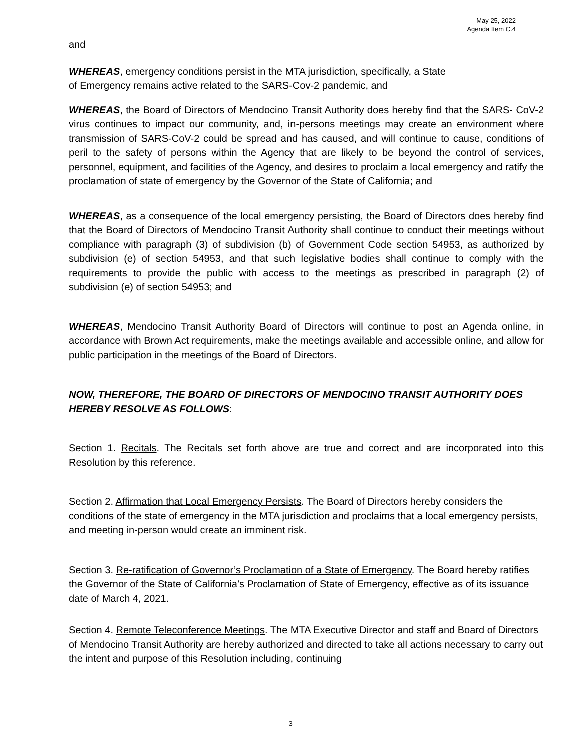May 25, 2022
Agenda Item C.4
and
WHEREAS, emergency conditions persist in the MTA jurisdiction, specifically, a State
of Emergency remains active related to the SARS-Cov-2 pandemic, and
WHEREAS, the Board of Directors of Mendocino Transit Authority does hereby find that the SARS- CoV-2 virus continues to impact our community, and, in-persons meetings may create an environment where transmission of SARS-CoV-2 could be spread and has caused, and will continue to cause, conditions of peril to the safety of persons within the Agency that are likely to be beyond the control of services, personnel, equipment, and facilities of the Agency, and desires to proclaim a local emergency and ratify the proclamation of state of emergency by the Governor of the State of California; and
WHEREAS, as a consequence of the local emergency persisting, the Board of Directors does hereby find that the Board of Directors of Mendocino Transit Authority shall continue to conduct their meetings without compliance with paragraph (3) of subdivision (b) of Government Code section 54953, as authorized by subdivision (e) of section 54953, and that such legislative bodies shall continue to comply with the requirements to provide the public with access to the meetings as prescribed in paragraph (2) of subdivision (e) of section 54953; and
WHEREAS, Mendocino Transit Authority Board of Directors will continue to post an Agenda online, in accordance with Brown Act requirements, make the meetings available and accessible online, and allow for public participation in the meetings of the Board of Directors.
NOW, THEREFORE, THE BOARD OF DIRECTORS OF MENDOCINO TRANSIT AUTHORITY DOES HEREBY RESOLVE AS FOLLOWS:
Section 1. Recitals. The Recitals set forth above are true and correct and are incorporated into this Resolution by this reference.
Section 2. Affirmation that Local Emergency Persists. The Board of Directors hereby considers the conditions of the state of emergency in the MTA jurisdiction and proclaims that a local emergency persists, and meeting in-person would create an imminent risk.
Section 3. Re-ratification of Governor’s Proclamation of a State of Emergency. The Board hereby ratifies the Governor of the State of California’s Proclamation of State of Emergency, effective as of its issuance date of March 4, 2021.
Section 4. Remote Teleconference Meetings. The MTA Executive Director and staff and Board of Directors of Mendocino Transit Authority are hereby authorized and directed to take all actions necessary to carry out the intent and purpose of this Resolution including, continuing
3